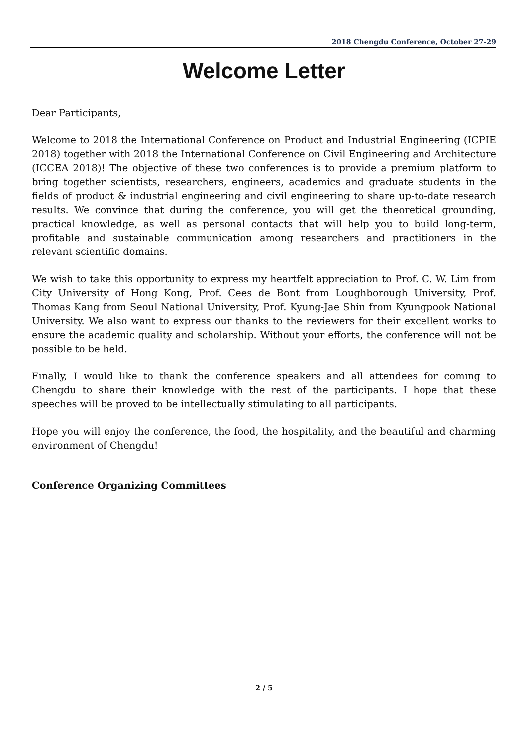2018 Chengdu Conference, October 27-29
Welcome Letter
Dear Participants,
Welcome to 2018 the International Conference on Product and Industrial Engineering (ICPIE 2018) together with 2018 the International Conference on Civil Engineering and Architecture (ICCEA 2018)! The objective of these two conferences is to provide a premium platform to bring together scientists, researchers, engineers, academics and graduate students in the fields of product & industrial engineering and civil engineering to share up-to-date research results. We convince that during the conference, you will get the theoretical grounding, practical knowledge, as well as personal contacts that will help you to build long-term, profitable and sustainable communication among researchers and practitioners in the relevant scientific domains.
We wish to take this opportunity to express my heartfelt appreciation to Prof. C. W. Lim from City University of Hong Kong, Prof. Cees de Bont from Loughborough University, Prof. Thomas Kang from Seoul National University, Prof. Kyung-Jae Shin from Kyungpook National University. We also want to express our thanks to the reviewers for their excellent works to ensure the academic quality and scholarship. Without your efforts, the conference will not be possible to be held.
Finally, I would like to thank the conference speakers and all attendees for coming to Chengdu to share their knowledge with the rest of the participants. I hope that these speeches will be proved to be intellectually stimulating to all participants.
Hope you will enjoy the conference, the food, the hospitality, and the beautiful and charming environment of Chengdu!
Conference Organizing Committees
2 / 5